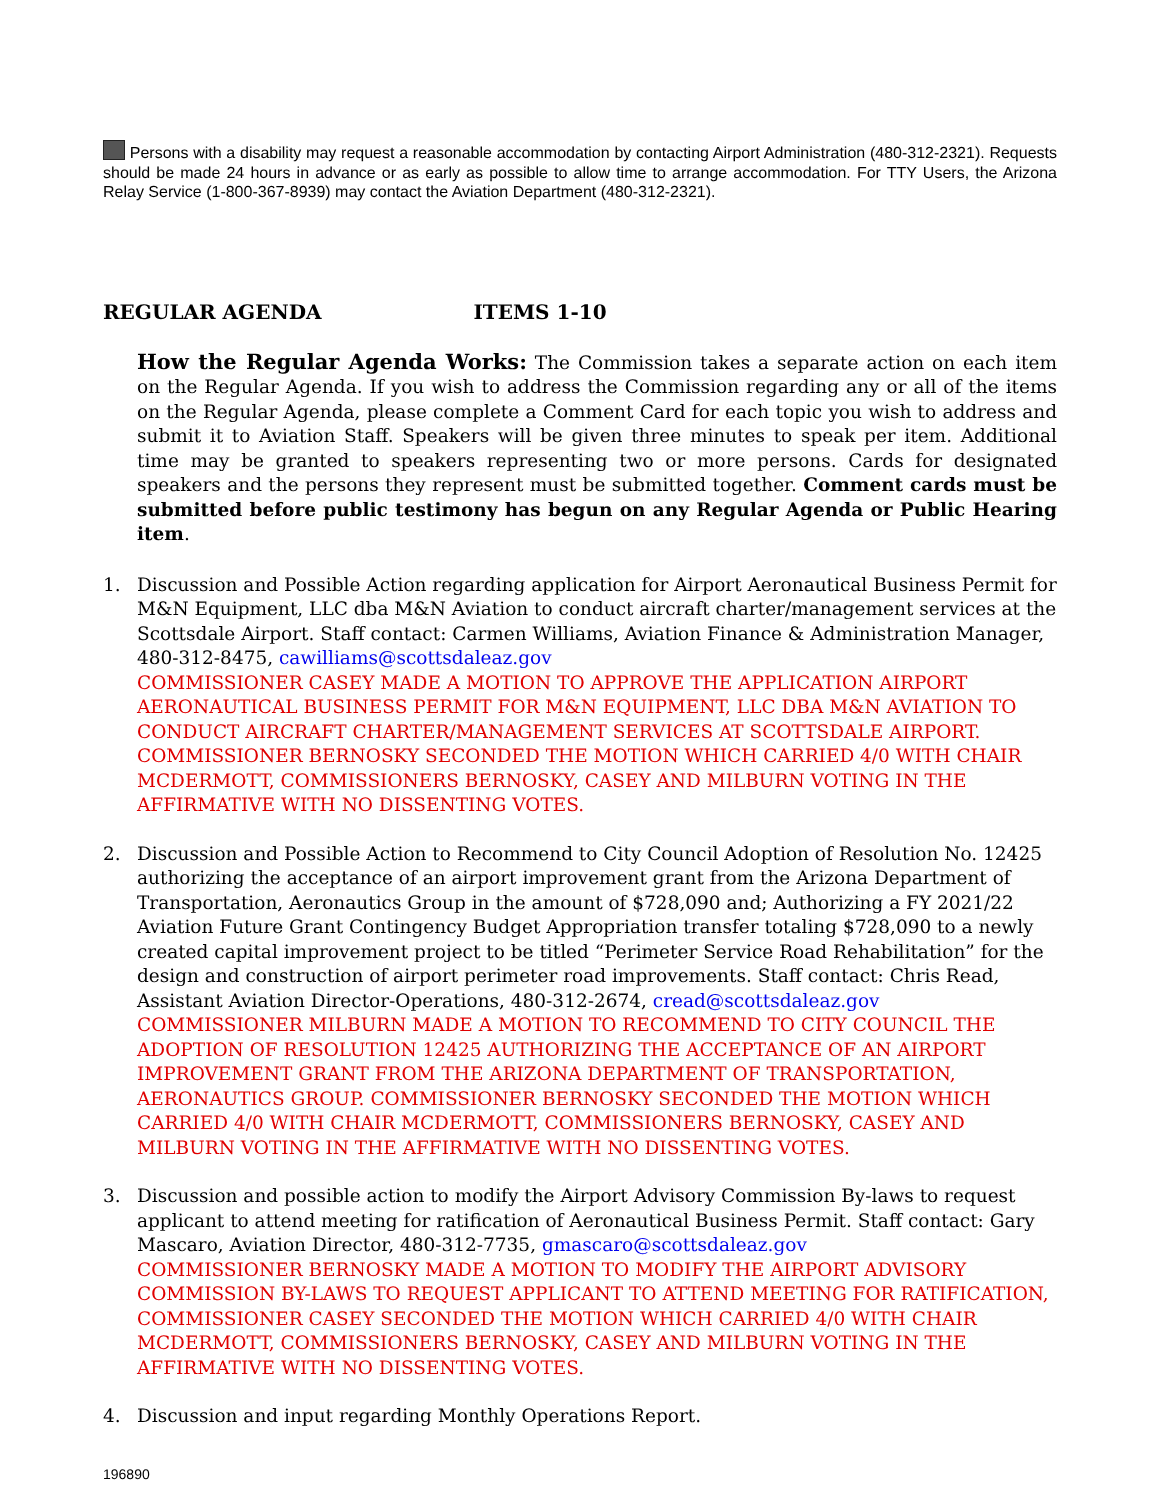Persons with a disability may request a reasonable accommodation by contacting Airport Administration (480-312-2321). Requests should be made 24 hours in advance or as early as possible to allow time to arrange accommodation. For TTY Users, the Arizona Relay Service (1-800-367-8939) may contact the Aviation Department (480-312-2321).
REGULAR AGENDA ITEMS 1-10
How the Regular Agenda Works: The Commission takes a separate action on each item on the Regular Agenda. If you wish to address the Commission regarding any or all of the items on the Regular Agenda, please complete a Comment Card for each topic you wish to address and submit it to Aviation Staff. Speakers will be given three minutes to speak per item. Additional time may be granted to speakers representing two or more persons. Cards for designated speakers and the persons they represent must be submitted together. Comment cards must be submitted before public testimony has begun on any Regular Agenda or Public Hearing item.
1. Discussion and Possible Action regarding application for Airport Aeronautical Business Permit for M&N Equipment, LLC dba M&N Aviation to conduct aircraft charter/management services at the Scottsdale Airport. Staff contact: Carmen Williams, Aviation Finance & Administration Manager, 480-312-8475, cawilliams@scottsdaleaz.gov
COMMISSIONER CASEY MADE A MOTION TO APPROVE THE APPLICATION AIRPORT AERONAUTICAL BUSINESS PERMIT FOR M&N EQUIPMENT, LLC DBA M&N AVIATION TO CONDUCT AIRCRAFT CHARTER/MANAGEMENT SERVICES AT SCOTTSDALE AIRPORT. COMMISSIONER BERNOSKY SECONDED THE MOTION WHICH CARRIED 4/0 WITH CHAIR MCDERMOTT, COMMISSIONERS BERNOSKY, CASEY AND MILBURN VOTING IN THE AFFIRMATIVE WITH NO DISSENTING VOTES.
2. Discussion and Possible Action to Recommend to City Council Adoption of Resolution No. 12425 authorizing the acceptance of an airport improvement grant from the Arizona Department of Transportation, Aeronautics Group in the amount of $728,090 and; Authorizing a FY 2021/22 Aviation Future Grant Contingency Budget Appropriation transfer totaling $728,090 to a newly created capital improvement project to be titled “Perimeter Service Road Rehabilitation” for the design and construction of airport perimeter road improvements. Staff contact: Chris Read, Assistant Aviation Director-Operations, 480-312-2674, cread@scottsdaleaz.gov
COMMISSIONER MILBURN MADE A MOTION TO RECOMMEND TO CITY COUNCIL THE ADOPTION OF RESOLUTION 12425 AUTHORIZING THE ACCEPTANCE OF AN AIRPORT IMPROVEMENT GRANT FROM THE ARIZONA DEPARTMENT OF TRANSPORTATION, AERONAUTICS GROUP. COMMISSIONER BERNOSKY SECONDED THE MOTION WHICH CARRIED 4/0 WITH CHAIR MCDERMOTT, COMMISSIONERS BERNOSKY, CASEY AND MILBURN VOTING IN THE AFFIRMATIVE WITH NO DISSENTING VOTES.
3. Discussion and possible action to modify the Airport Advisory Commission By-laws to request applicant to attend meeting for ratification of Aeronautical Business Permit. Staff contact: Gary Mascaro, Aviation Director, 480-312-7735, gmascaro@scottsdaleaz.gov
COMMISSIONER BERNOSKY MADE A MOTION TO MODIFY THE AIRPORT ADVISORY COMMISSION BY-LAWS TO REQUEST APPLICANT TO ATTEND MEETING FOR RATIFICATION, COMMISSIONER CASEY SECONDED THE MOTION WHICH CARRIED 4/0 WITH CHAIR MCDERMOTT, COMMISSIONERS BERNOSKY, CASEY AND MILBURN VOTING IN THE AFFIRMATIVE WITH NO DISSENTING VOTES.
4. Discussion and input regarding Monthly Operations Report.
196890